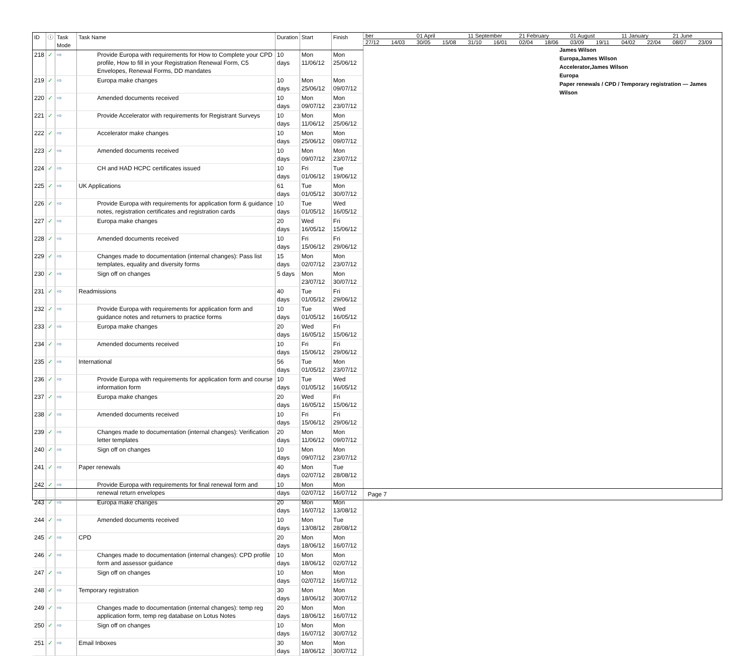| ID | ⓘ | Task Mode | Task Name | Duration | Start | Finish |
| --- | --- | --- | --- | --- | --- | --- |
| 218 | ✓ | ⇨ | Provide Europa with requirements for How to Complete your CPD profile, How to fill in your Registration Renewal Form, C5 Envelopes, Renewal Forms, DD mandates | 10 days | Mon 11/06/12 | Mon 25/06/12 |
| 219 | ✓ | ⇨ | Europa make changes | 10 days | Mon 25/06/12 | Mon 09/07/12 |
| 220 | ✓ | ⇨ | Amended documents received | 10 days | Mon 09/07/12 | Mon 23/07/12 |
| 221 | ✓ | ⇨ | Provide Accelerator with requirements for Registrant Surveys | 10 days | Mon 11/06/12 | Mon 25/06/12 |
| 222 | ✓ | ⇨ | Accelerator make changes | 10 days | Mon 25/06/12 | Mon 09/07/12 |
| 223 | ✓ | ⇨ | Amended documents received | 10 days | Mon 09/07/12 | Mon 23/07/12 |
| 224 | ✓ | ⇨ | CH and HAD HCPC certificates issued | 10 days | Fri 01/06/12 | Tue 19/06/12 |
| 225 | ✓ | ⇨ | UK Applications | 61 days | Tue 01/05/12 | Mon 30/07/12 |
| 226 | ✓ | ⇨ | Provide Europa with requirements for application form & guidance notes, registration certificates and registration cards | 10 days | Tue 01/05/12 | Wed 16/05/12 |
| 227 | ✓ | ⇨ | Europa make changes | 20 days | Wed 16/05/12 | Fri 15/06/12 |
| 228 | ✓ | ⇨ | Amended documents received | 10 days | Fri 15/06/12 | Fri 29/06/12 |
| 229 | ✓ | ⇨ | Changes made to documentation (internal changes): Pass list templates, equality and diversity forms | 15 days | Mon 02/07/12 | Mon 23/07/12 |
| 230 | ✓ | ⇨ | Sign off on changes | 5 days | Mon 23/07/12 | Mon 30/07/12 |
| 231 | ✓ | ⇨ | Readmissions | 40 days | Tue 01/05/12 | Fri 29/06/12 |
| 232 | ✓ | ⇨ | Provide Europa with requirements for application form and guidance notes and returners to practice forms | 10 days | Tue 01/05/12 | Wed 16/05/12 |
| 233 | ✓ | ⇨ | Europa make changes | 20 days | Wed 16/05/12 | Fri 15/06/12 |
| 234 | ✓ | ⇨ | Amended documents received | 10 days | Fri 15/06/12 | Fri 29/06/12 |
| 235 | ✓ | ⇨ | International | 56 days | Tue 01/05/12 | Mon 23/07/12 |
| 236 | ✓ | ⇨ | Provide Europa with requirements for application form and course information form | 10 days | Tue 01/05/12 | Wed 16/05/12 |
| 237 | ✓ | ⇨ | Europa make changes | 20 days | Wed 16/05/12 | Fri 15/06/12 |
| 238 | ✓ | ⇨ | Amended documents received | 10 days | Fri 15/06/12 | Fri 29/06/12 |
| 239 | ✓ | ⇨ | Changes made to documentation (internal changes): Verification letter templates | 20 days | Mon 11/06/12 | Mon 09/07/12 |
| 240 | ✓ | ⇨ | Sign off on changes | 10 days | Mon 09/07/12 | Mon 23/07/12 |
| 241 | ✓ | ⇨ | Paper renewals | 40 days | Mon 02/07/12 | Tue 28/08/12 |
| 242 | ✓ | ⇨ | Provide Europa with requirements for final renewal form and renewal return envelopes | 10 days | Mon 02/07/12 | Mon 16/07/12 |
| 243 | ✓ | ⇨ | Europa make changes | 20 days | Mon 16/07/12 | Mon 13/08/12 |
| 244 | ✓ | ⇨ | Amended documents received | 10 days | Mon 13/08/12 | Tue 28/08/12 |
| 245 | ✓ | ⇨ | CPD | 20 days | Mon 18/06/12 | Mon 16/07/12 |
| 246 | ✓ | ⇨ | Changes made to documentation (internal changes): CPD profile form and assessor guidance | 10 days | Mon 18/06/12 | Mon 02/07/12 |
| 247 | ✓ | ⇨ | Sign off on changes | 10 days | Mon 02/07/12 | Mon 16/07/12 |
| 248 | ✓ | ⇨ | Temporary registration | 30 days | Mon 18/06/12 | Mon 30/07/12 |
| 249 | ✓ | ⇨ | Changes made to documentation (internal changes): temp reg application form, temp reg database on Lotus Notes | 20 days | Mon 18/06/12 | Mon 16/07/12 |
| 250 | ✓ | ⇨ | Sign off on changes | 10 days | Mon 16/07/12 | Mon 30/07/12 |
| 251 | ✓ | ⇨ | Email Inboxes | 30 days | Mon 18/06/12 | Mon 30/07/12 |
ber 01 April 11 September 21 February 01 August 11 January 21 June
27/12 14/03 30/05 15/08 31/10 16/01 02/04 18/06 03/09 19/11 04/02 22/04 08/07 23/09
James Wilson
Europa,James Wilson
Accelerator,James Wilson
Europa
Paper renewals / CPD / Temporary registration — James Wilson
Page 7